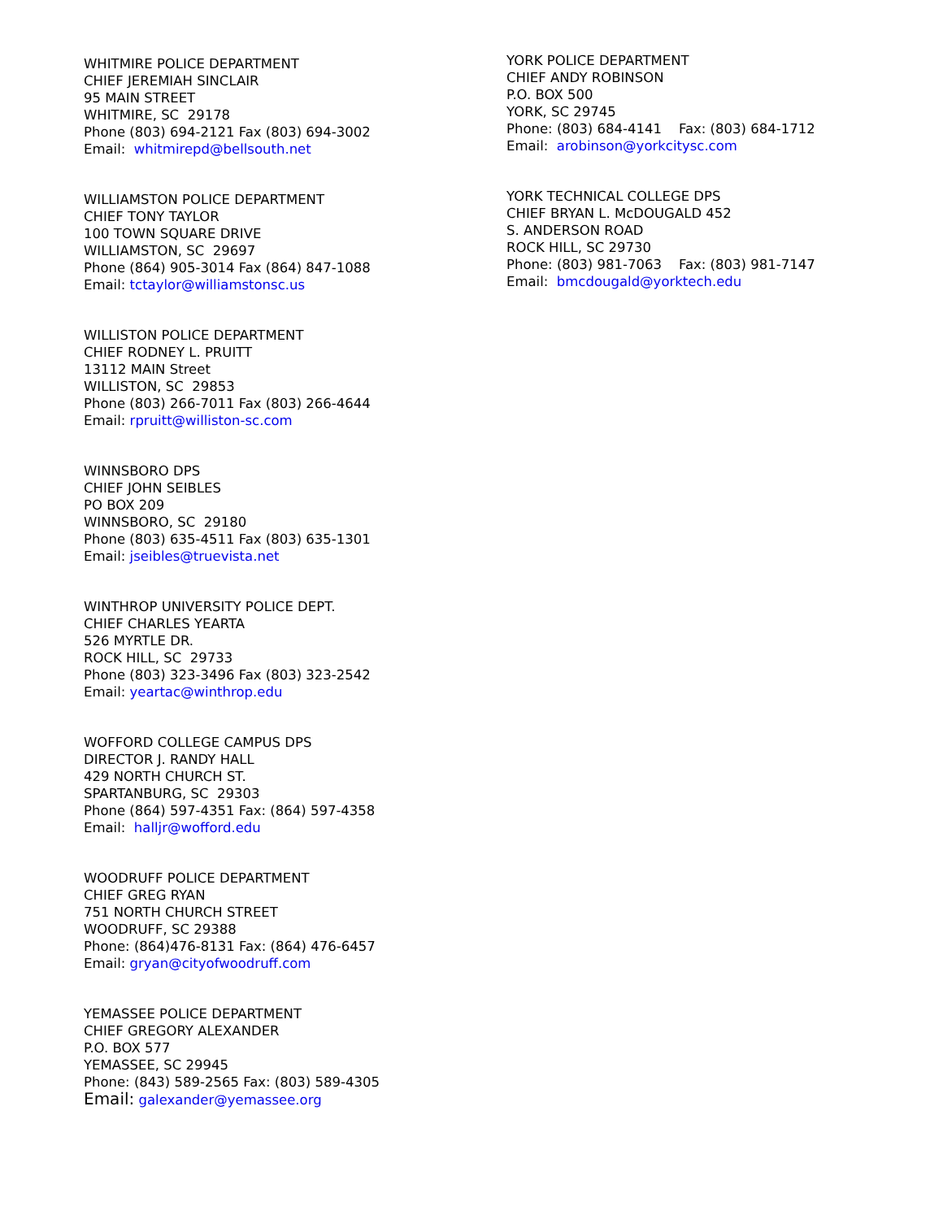WHITMIRE POLICE DEPARTMENT CHIEF JEREMIAH SINCLAIR 95 MAIN STREET WHITMIRE, SC 29178 Phone (803) 694-2121 Fax (803) 694-3002 Email: whitmirepd@bellsouth.net
WILLIAMSTON POLICE DEPARTMENT CHIEF TONY TAYLOR 100 TOWN SQUARE DRIVE WILLIAMSTON, SC 29697 Phone (864) 905-3014 Fax (864) 847-1088 Email: tctaylor@williamstonsc.us
WILLISTON POLICE DEPARTMENT CHIEF RODNEY L. PRUITT 13112 MAIN Street WILLISTON, SC 29853 Phone (803) 266-7011 Fax (803) 266-4644 Email: rpruitt@williston-sc.com
WINNSBORO DPS CHIEF JOHN SEIBLES PO BOX 209 WINNSBORO, SC 29180 Phone (803) 635-4511 Fax (803) 635-1301 Email: jseibles@truevista.net
WINTHROP UNIVERSITY POLICE DEPT. CHIEF CHARLES YEARTA 526 MYRTLE DR. ROCK HILL, SC 29733 Phone (803) 323-3496 Fax (803) 323-2542 Email: yeartac@winthrop.edu
WOFFORD COLLEGE CAMPUS DPS DIRECTOR J. RANDY HALL 429 NORTH CHURCH ST. SPARTANBURG, SC 29303 Phone (864) 597-4351 Fax: (864) 597-4358 Email: halljr@wofford.edu
WOODRUFF POLICE DEPARTMENT CHIEF GREG RYAN 751 NORTH CHURCH STREET WOODRUFF, SC 29388 Phone: (864)476-8131 Fax: (864) 476-6457 Email: gryan@cityofwoodruff.com
YEMASSEE POLICE DEPARTMENT CHIEF GREGORY ALEXANDER P.O. BOX 577 YEMASSEE, SC 29945 Phone: (843) 589-2565 Fax: (803) 589-4305 Email: galexander@yemassee.org
YORK POLICE DEPARTMENT CHIEF ANDY ROBINSON P.O. BOX 500 YORK, SC 29745 Phone: (803) 684-4141 Fax: (803) 684-1712 Email: arobinson@yorkcitysc.com
YORK TECHNICAL COLLEGE DPS CHIEF BRYAN L. McDOUGALD 452 S. ANDERSON ROAD ROCK HILL, SC 29730 Phone: (803) 981-7063 Fax: (803) 981-7147 Email: bmcdougald@yorktech.edu